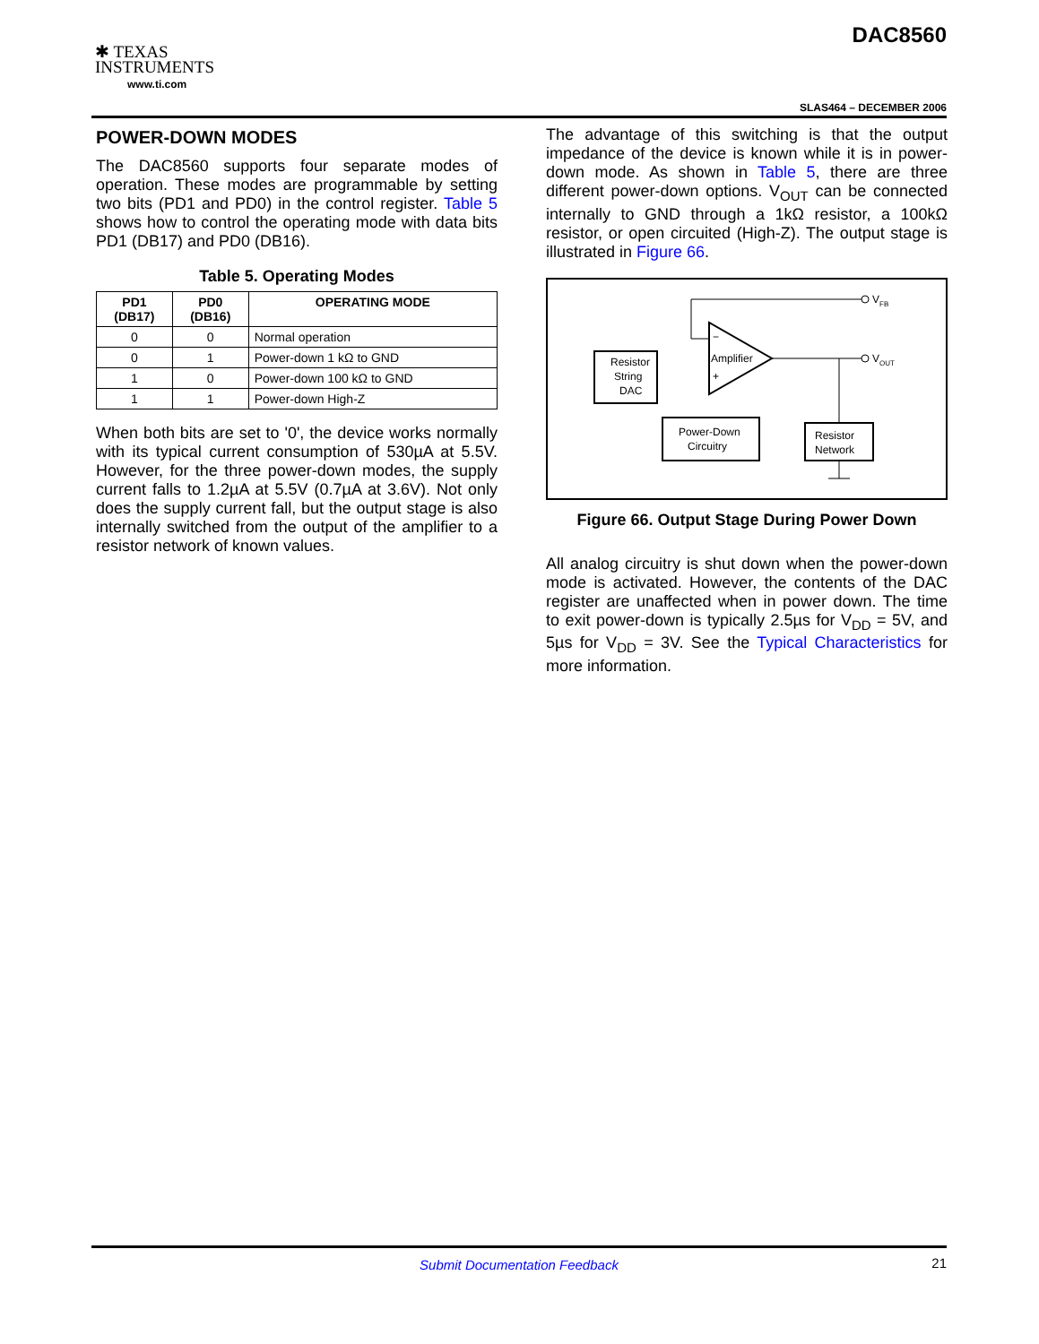✱ TEXAS
INSTRUMENTS
www.ti.com
DAC8560
SLAS464 – DECEMBER 2006
POWER-DOWN MODES
The DAC8560 supports four separate modes of operation. These modes are programmable by setting two bits (PD1 and PD0) in the control register. Table 5 shows how to control the operating mode with data bits PD1 (DB17) and PD0 (DB16).
Table 5. Operating Modes
| PD1 (DB17) | PD0 (DB16) | OPERATING MODE |
| --- | --- | --- |
| 0 | 0 | Normal operation |
| 0 | 1 | Power-down 1 kΩ to GND |
| 1 | 0 | Power-down 100 kΩ to GND |
| 1 | 1 | Power-down High-Z |
When both bits are set to '0', the device works normally with its typical current consumption of 530µA at 5.5V. However, for the three power-down modes, the supply current falls to 1.2µA at 5.5V (0.7µA at 3.6V). Not only does the supply current fall, but the output stage is also internally switched from the output of the amplifier to a resistor network of known values.
The advantage of this switching is that the output impedance of the device is known while it is in power-down mode. As shown in Table 5, there are three different power-down options. V<sub>OUT</sub> can be connected internally to GND through a 1kΩ resistor, a 100kΩ resistor, or open circuited (High-Z). The output stage is illustrated in Figure 66.
Resistor
String
DAC
Amplifier
−
+
V
FB
V
OUT
Power-Down
Circuitry
Resistor
Network
Figure 66. Output Stage During Power Down
All analog circuitry is shut down when the power-down mode is activated. However, the contents of the DAC register are unaffected when in power down. The time to exit power-down is typically 2.5µs for V<sub>DD</sub> = 5V, and 5µs for V<sub>DD</sub> = 3V. See the Typical Characteristics for more information.
Submit Documentation Feedback 21